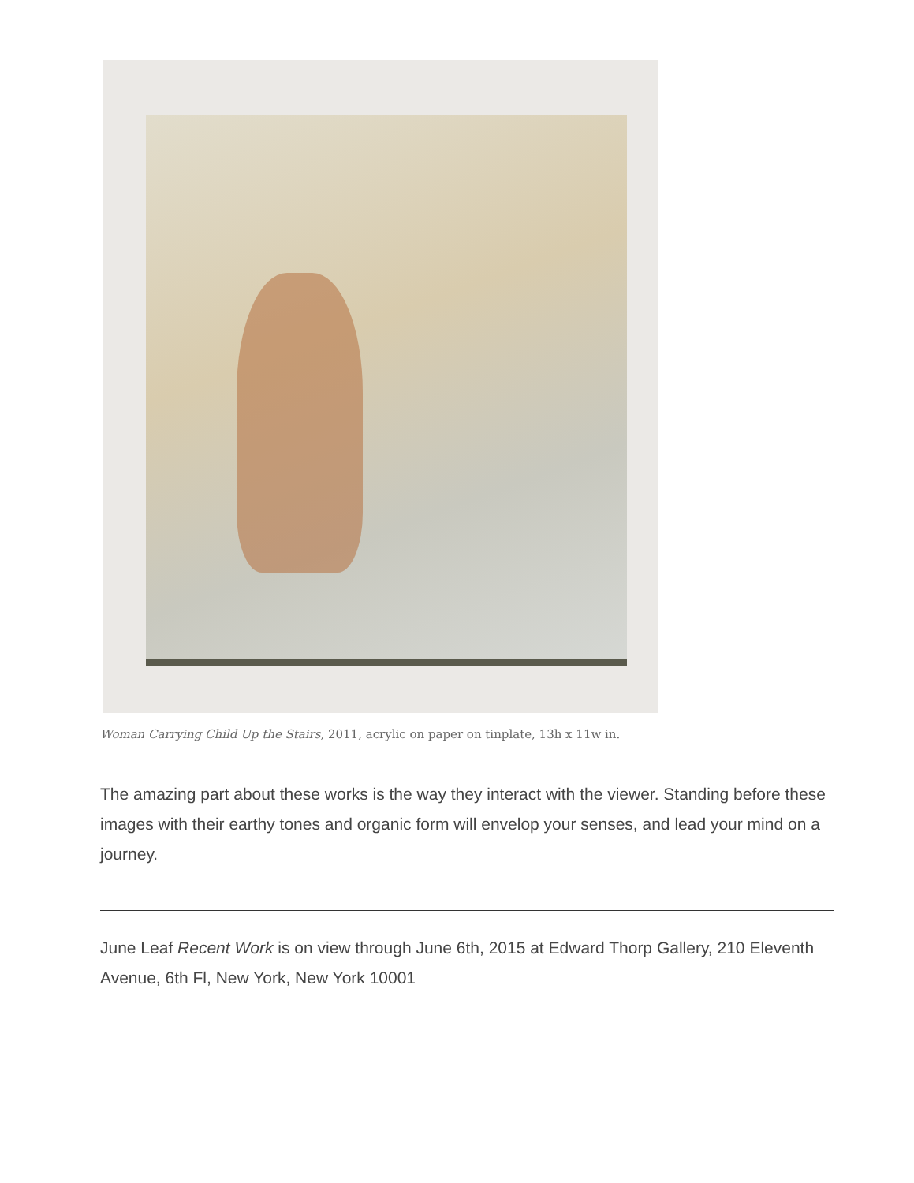Woman Carrying Child Up the Stairs, 2011, acrylic on paper on tinplate, 13h x 11w in.
The amazing part about these works is the way they interact with the viewer. Standing before these images with their earthy tones and organic form will envelop your senses, and lead your mind on a journey.
June Leaf Recent Work is on view through June 6th, 2015 at Edward Thorp Gallery, 210 Eleventh Avenue, 6th Fl, New York, New York 10001